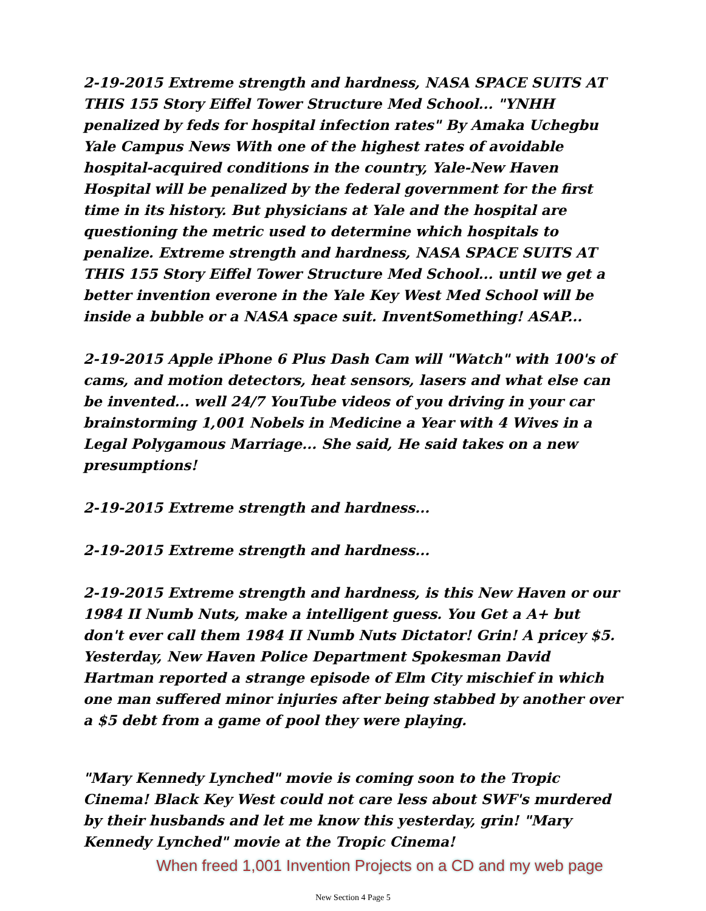2-19-2015 Extreme strength and hardness, NASA SPACE SUITS AT THIS 155 Story Eiffel Tower Structure Med School... "YNHH penalized by feds for hospital infection rates" By Amaka Uchegbu Yale Campus News With one of the highest rates of avoidable hospital-acquired conditions in the country, Yale-New Haven Hospital will be penalized by the federal government for the first time in its history. But physicians at Yale and the hospital are questioning the metric used to determine which hospitals to penalize. Extreme strength and hardness, NASA SPACE SUITS AT THIS 155 Story Eiffel Tower Structure Med School... until we get a better invention everone in the Yale Key West Med School will be inside a bubble or a NASA space suit. InventSomething! ASAP...
2-19-2015 Apple iPhone 6 Plus Dash Cam will "Watch" with 100's of cams, and motion detectors, heat sensors, lasers and what else can be invented... well 24/7 YouTube videos of you driving in your car brainstorming 1,001 Nobels in Medicine a Year with 4 Wives in a Legal Polygamous Marriage... She said, He said takes on a new presumptions!
2-19-2015 Extreme strength and hardness...
2-19-2015 Extreme strength and hardness...
2-19-2015 Extreme strength and hardness, is this New Haven or our 1984 II Numb Nuts, make a intelligent guess. You Get a A+ but don't ever call them 1984 II Numb Nuts Dictator! Grin! A pricey $5. Yesterday, New Haven Police Department Spokesman David Hartman reported a strange episode of Elm City mischief in which one man suffered minor injuries after being stabbed by another over a $5 debt from a game of pool they were playing.
"Mary Kennedy Lynched" movie is coming soon to the Tropic Cinema! Black Key West could not care less about SWF's murdered by their husbands and let me know this yesterday, grin! "Mary Kennedy Lynched" movie at the Tropic Cinema!
When freed 1,001 Invention Projects on a CD and my web page
New Section 4 Page 5